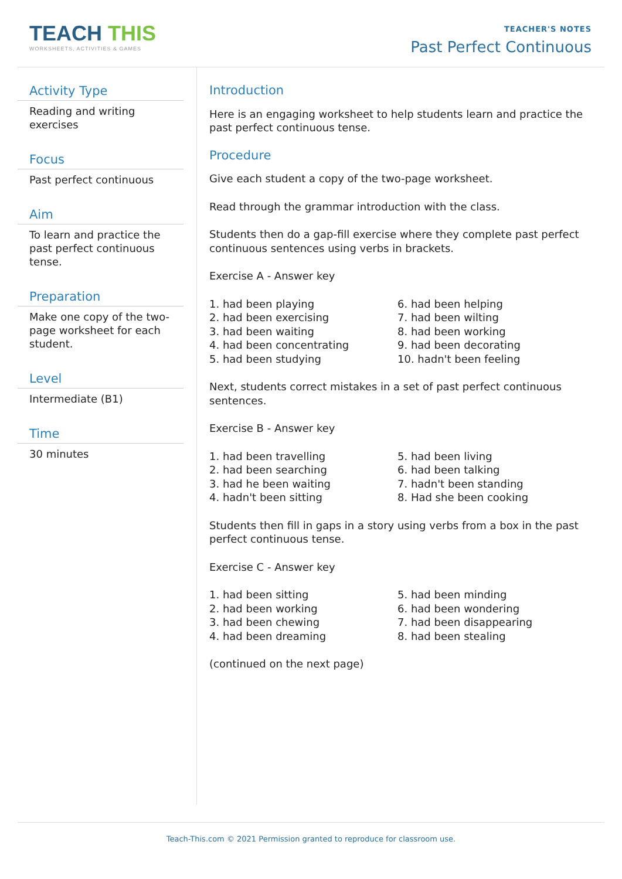TEACH THIS
WORKSHEETS, ACTIVITIES & GAMES
TEACHER'S NOTES
Past Perfect Continuous
Activity Type
Reading and writing exercises
Focus
Past perfect continuous
Aim
To learn and practice the past perfect continuous tense.
Preparation
Make one copy of the two-page worksheet for each student.
Level
Intermediate (B1)
Time
30 minutes
Introduction
Here is an engaging worksheet to help students learn and practice the past perfect continuous tense.
Procedure
Give each student a copy of the two-page worksheet.
Read through the grammar introduction with the class.
Students then do a gap-fill exercise where they complete past perfect continuous sentences using verbs in brackets.
Exercise A - Answer key
1. had been playing
2. had been exercising
3. had been waiting
4. had been concentrating
5. had been studying
6. had been helping
7. had been wilting
8. had been working
9. had been decorating
10. hadn't been feeling
Next, students correct mistakes in a set of past perfect continuous sentences.
Exercise B - Answer key
1. had been travelling
2. had been searching
3. had he been waiting
4. hadn't been sitting
5. had been living
6. had been talking
7. hadn't been standing
8. Had she been cooking
Students then fill in gaps in a story using verbs from a box in the past perfect continuous tense.
Exercise C - Answer key
1. had been sitting
2. had been working
3. had been chewing
4. had been dreaming
5. had been minding
6. had been wondering
7. had been disappearing
8. had been stealing
(continued on the next page)
Teach-This.com © 2021 Permission granted to reproduce for classroom use.